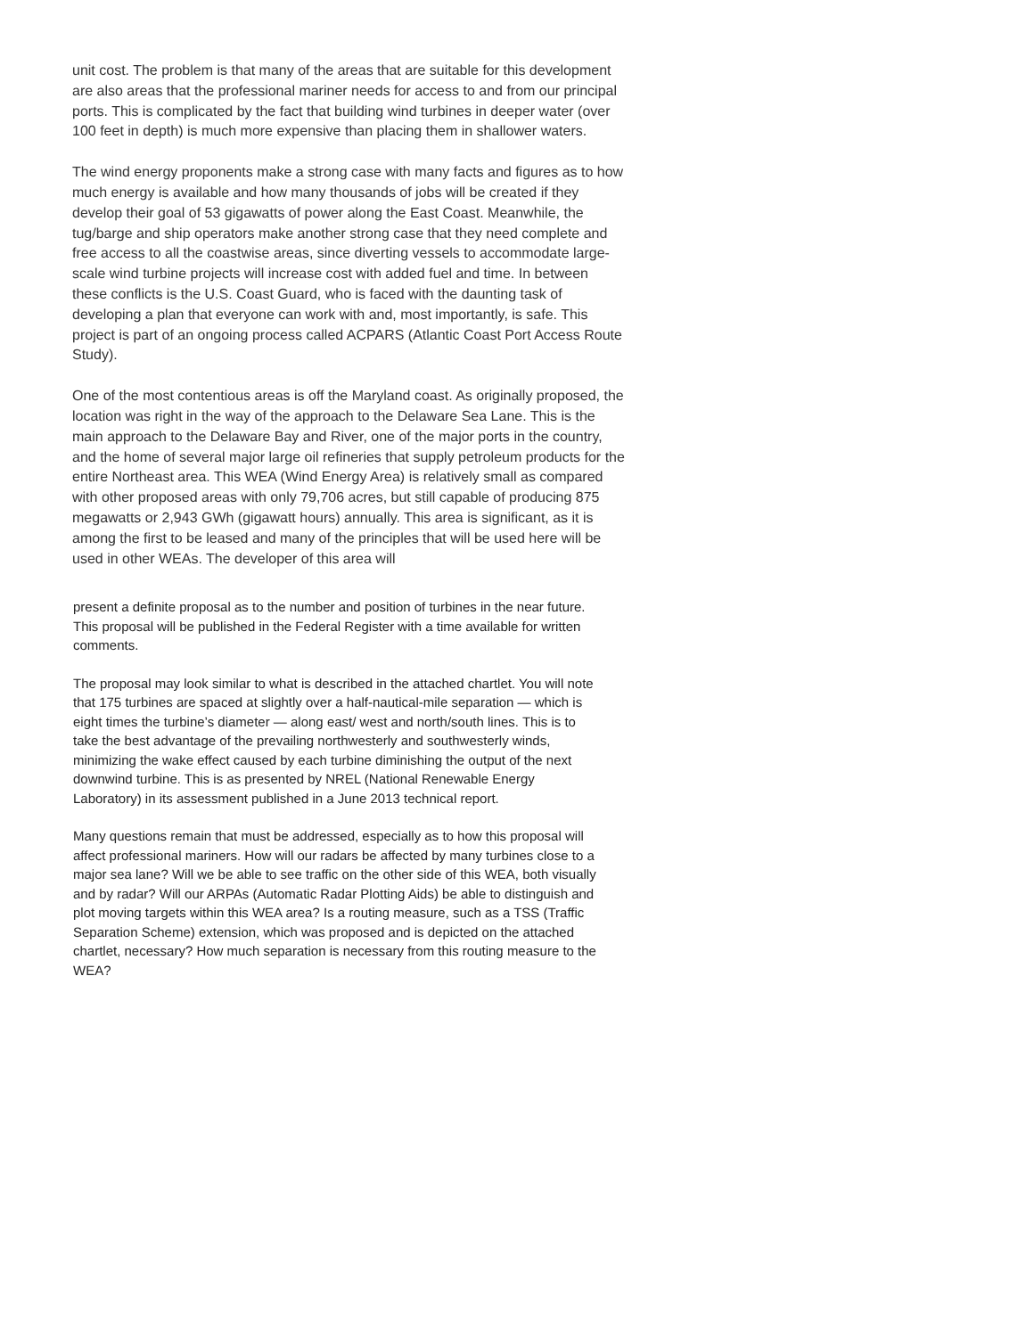unit cost. The problem is that many of the areas that are suitable for this development are also areas that the professional mariner needs for access to and from our principal ports. This is complicated by the fact that building wind turbines in deeper water (over 100 feet in depth) is much more expensive than placing them in shallower waters.
The wind energy proponents make a strong case with many facts and figures as to how much energy is available and how many thousands of jobs will be created if they develop their goal of 53 gigawatts of power along the East Coast. Meanwhile, the tug/barge and ship operators make another strong case that they need complete and free access to all the coastwise areas, since diverting vessels to accommodate large-scale wind turbine projects will increase cost with added fuel and time. In between these conflicts is the U.S. Coast Guard, who is faced with the daunting task of developing a plan that everyone can work with and, most importantly, is safe. This project is part of an ongoing process called ACPARS (Atlantic Coast Port Access Route Study).
One of the most contentious areas is off the Maryland coast. As originally proposed, the location was right in the way of the approach to the Delaware Sea Lane. This is the main approach to the Delaware Bay and River, one of the major ports in the country, and the home of several major large oil refineries that supply petroleum products for the entire Northeast area. This WEA (Wind Energy Area) is relatively small as compared with other proposed areas with only 79,706 acres, but still capable of producing 875 megawatts or 2,943 GWh (gigawatt hours) annually. This area is significant, as it is among the first to be leased and many of the principles that will be used here will be used in other WEAs. The developer of this area will
present a definite proposal as to the number and position of turbines in the near future. This proposal will be published in the Federal Register with a time available for written comments.
The proposal may look similar to what is described in the attached chartlet. You will note that 175 turbines are spaced at slightly over a half-nautical-mile separation — which is eight times the turbine’s diameter — along east/ west and north/south lines. This is to take the best advantage of the prevailing northwesterly and southwesterly winds, minimizing the wake effect caused by each turbine diminishing the output of the next downwind turbine. This is as presented by NREL (National Renewable Energy Laboratory) in its assessment published in a June 2013 technical report.
Many questions remain that must be addressed, especially as to how this proposal will affect professional mariners. How will our radars be affected by many turbines close to a major sea lane? Will we be able to see traffic on the other side of this WEA, both visually and by radar? Will our ARPAs (Automatic Radar Plotting Aids) be able to distinguish and plot moving targets within this WEA area? Is a routing measure, such as a TSS (Traffic Separation Scheme) extension, which was proposed and is depicted on the attached chartlet, necessary? How much separation is necessary from this routing measure to the WEA?